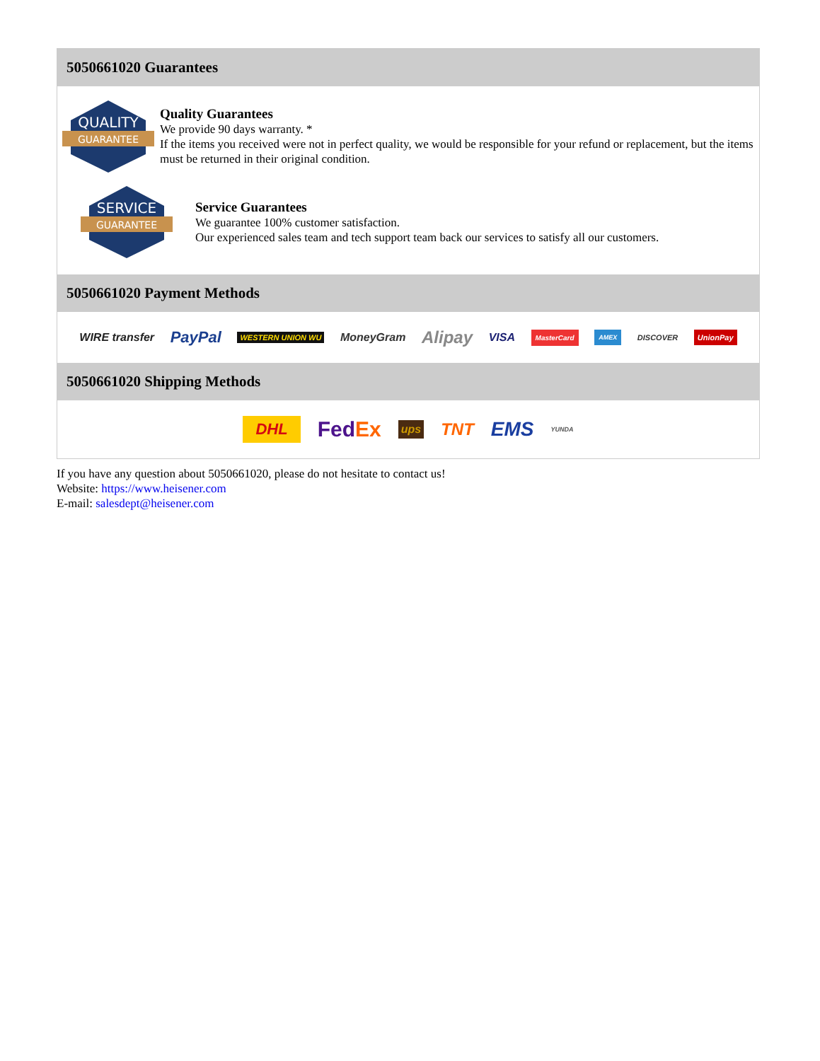5050661020 Guarantees
QUALITY
GUARANTEE
Quality Guarantees
We provide 90 days warranty. *
If the items you received were not in perfect quality, we would be responsible for your refund or replacement, but the items must be returned in their original condition.
SERVICE
GUARANTEE
Service Guarantees
We guarantee 100% customer satisfaction.
Our experienced sales team and tech support team back our services to satisfy all our customers.
5050661020 Payment Methods
WIRE transfer PayPal WESTERN UNION WU MoneyGram Alipay VISA MasterCard AMEX DISCOVER UnionPay
5050661020 Shipping Methods
DHL FedEx ups TNT EMS YUNDA
If you have any question about 5050661020, please do not hesitate to contact us!
Website: https://www.heisener.com
E-mail: salesdept@heisener.com